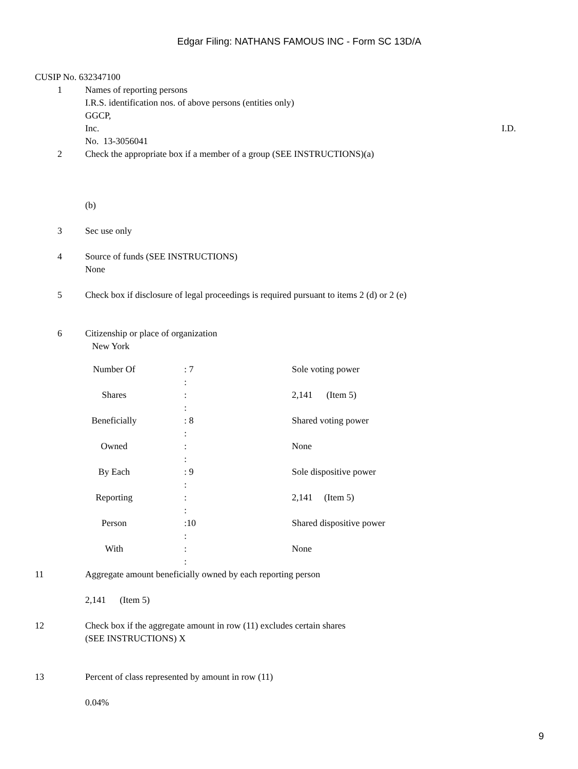Edgar Filing: NATHANS FAMOUS INC - Form SC 13D/A
CUSIP No. 632347100
1 Names of reporting persons
I.R.S. identification nos. of above persons (entities only)
GGCP,
Inc. I.D.
No. 13-3056041
2 Check the appropriate box if a member of a group (SEE INSTRUCTIONS)(a)
(b)
3 Sec use only
4 Source of funds (SEE INSTRUCTIONS)
None
5 Check box if disclosure of legal proceedings is required pursuant to items 2 (d) or 2 (e)
6 Citizenship or place of organization
New York
| Number Of | : 7 : | Sole voting power |
| Shares | : : | 2,141 (Item 5) |
| Beneficially | : 8 : | Shared voting power |
| Owned | : : | None |
| By Each | : 9 : | Sole dispositive power |
| Reporting | : : | 2,141 (Item 5) |
| Person | :10 : | Shared dispositive power |
| With | : : | None |
11 Aggregate amount beneficially owned by each reporting person
2,141 (Item 5)
12 Check box if the aggregate amount in row (11) excludes certain shares
(SEE INSTRUCTIONS) X
13 Percent of class represented by amount in row (11)
0.04%
9